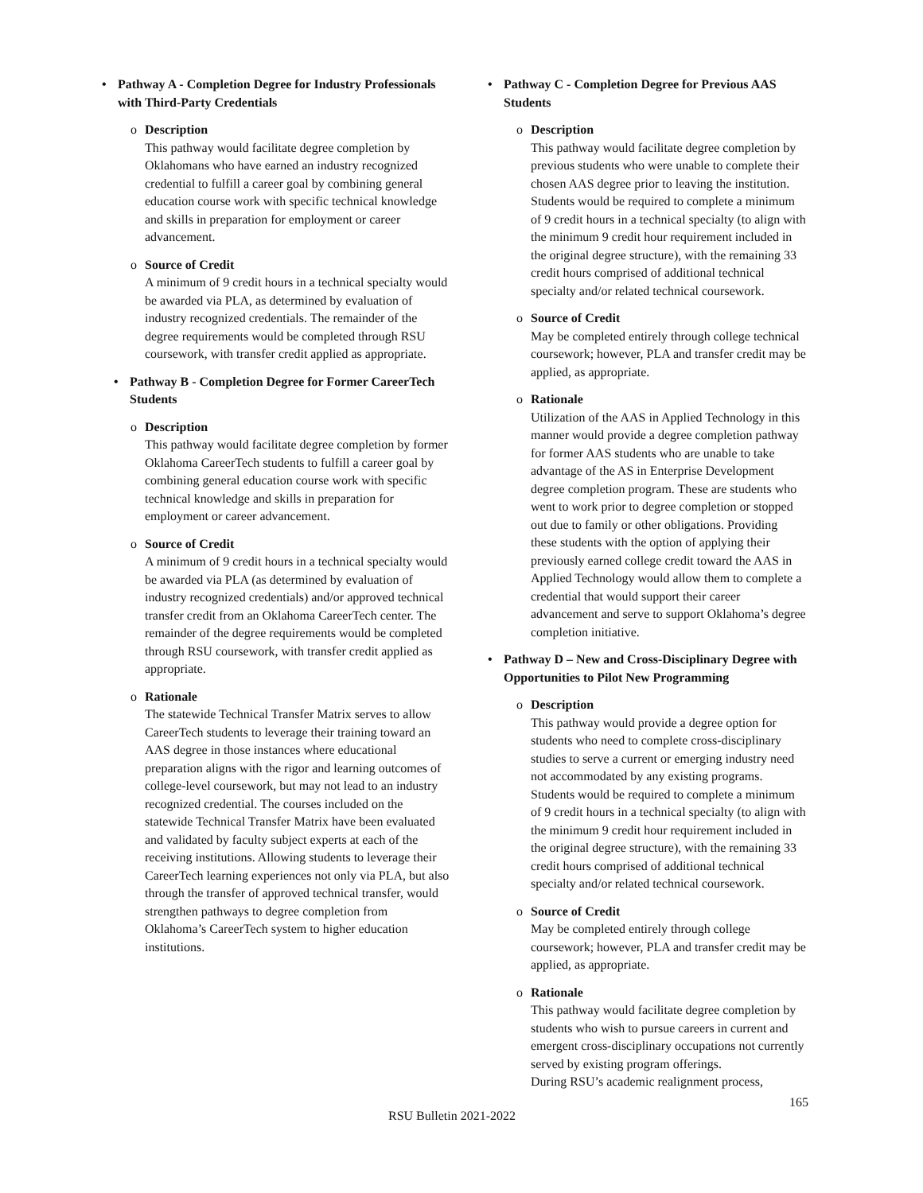• Pathway A - Completion Degree for Industry Professionals with Third-Party Credentials
o Description
This pathway would facilitate degree completion by Oklahomans who have earned an industry recognized credential to fulfill a career goal by combining general education course work with specific technical knowledge and skills in preparation for employment or career advancement.
o Source of Credit
A minimum of 9 credit hours in a technical specialty would be awarded via PLA, as determined by evaluation of industry recognized credentials. The remainder of the degree requirements would be completed through RSU coursework, with transfer credit applied as appropriate.
• Pathway B - Completion Degree for Former CareerTech Students
o Description
This pathway would facilitate degree completion by former Oklahoma CareerTech students to fulfill a career goal by combining general education course work with specific technical knowledge and skills in preparation for employment or career advancement.
o Source of Credit
A minimum of 9 credit hours in a technical specialty would be awarded via PLA (as determined by evaluation of industry recognized credentials) and/or approved technical transfer credit from an Oklahoma CareerTech center. The remainder of the degree requirements would be completed through RSU coursework, with transfer credit applied as appropriate.
o Rationale
The statewide Technical Transfer Matrix serves to allow CareerTech students to leverage their training toward an AAS degree in those instances where educational preparation aligns with the rigor and learning outcomes of college-level coursework, but may not lead to an industry recognized credential. The courses included on the statewide Technical Transfer Matrix have been evaluated and validated by faculty subject experts at each of the receiving institutions. Allowing students to leverage their CareerTech learning experiences not only via PLA, but also through the transfer of approved technical transfer, would strengthen pathways to degree completion from Oklahoma’s CareerTech system to higher education institutions.
• Pathway C - Completion Degree for Previous AAS Students
o Description
This pathway would facilitate degree completion by previous students who were unable to complete their chosen AAS degree prior to leaving the institution. Students would be required to complete a minimum of 9 credit hours in a technical specialty (to align with the minimum 9 credit hour requirement included in the original degree structure), with the remaining 33 credit hours comprised of additional technical specialty and/or related technical coursework.
o Source of Credit
May be completed entirely through college technical coursework; however, PLA and transfer credit may be applied, as appropriate.
o Rationale
Utilization of the AAS in Applied Technology in this manner would provide a degree completion pathway for former AAS students who are unable to take advantage of the AS in Enterprise Development degree completion program. These are students who went to work prior to degree completion or stopped out due to family or other obligations. Providing these students with the option of applying their previously earned college credit toward the AAS in Applied Technology would allow them to complete a credential that would support their career advancement and serve to support Oklahoma’s degree completion initiative.
• Pathway D – New and Cross-Disciplinary Degree with Opportunities to Pilot New Programming
o Description
This pathway would provide a degree option for students who need to complete cross-disciplinary studies to serve a current or emerging industry need not accommodated by any existing programs. Students would be required to complete a minimum of 9 credit hours in a technical specialty (to align with the minimum 9 credit hour requirement included in the original degree structure), with the remaining 33 credit hours comprised of additional technical specialty and/or related technical coursework.
o Source of Credit
May be completed entirely through college coursework; however, PLA and transfer credit may be applied, as appropriate.
o Rationale
This pathway would facilitate degree completion by students who wish to pursue careers in current and emergent cross-disciplinary occupations not currently served by existing program offerings.
During RSU’s academic realignment process,
165
RSU Bulletin 2021-2022